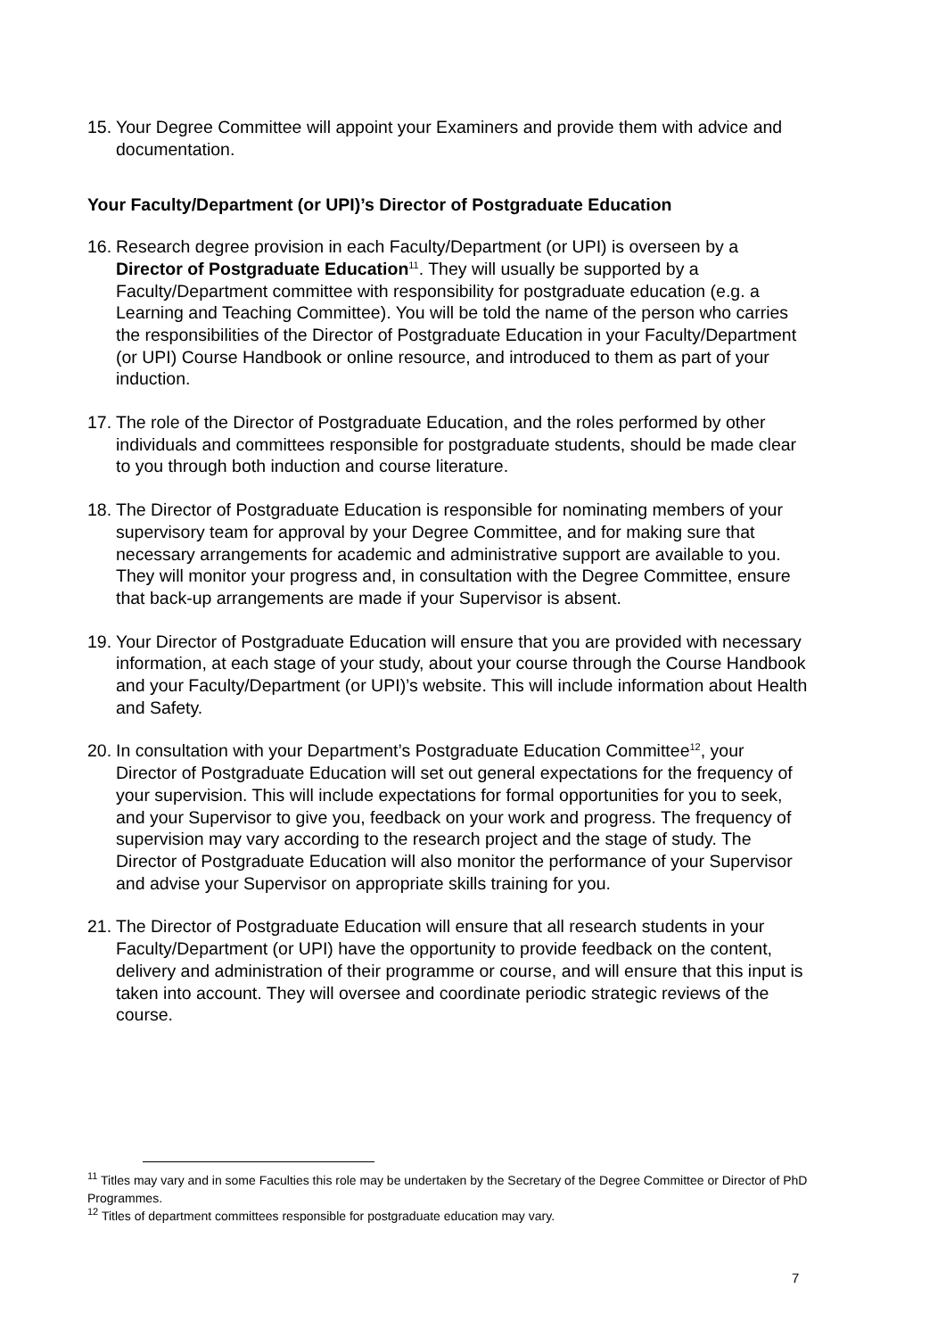15. Your Degree Committee will appoint your Examiners and provide them with advice and documentation.
Your Faculty/Department (or UPI)’s Director of Postgraduate Education
16. Research degree provision in each Faculty/Department (or UPI) is overseen by a Director of Postgraduate Education<sup>11</sup>. They will usually be supported by a Faculty/Department committee with responsibility for postgraduate education (e.g. a Learning and Teaching Committee). You will be told the name of the person who carries the responsibilities of the Director of Postgraduate Education in your Faculty/Department (or UPI) Course Handbook or online resource, and introduced to them as part of your induction.
17. The role of the Director of Postgraduate Education, and the roles performed by other individuals and committees responsible for postgraduate students, should be made clear to you through both induction and course literature.
18. The Director of Postgraduate Education is responsible for nominating members of your supervisory team for approval by your Degree Committee, and for making sure that necessary arrangements for academic and administrative support are available to you. They will monitor your progress and, in consultation with the Degree Committee, ensure that back-up arrangements are made if your Supervisor is absent.
19. Your Director of Postgraduate Education will ensure that you are provided with necessary information, at each stage of your study, about your course through the Course Handbook and your Faculty/Department (or UPI)’s website. This will include information about Health and Safety.
20. In consultation with your Department’s Postgraduate Education Committee<sup>12</sup>, your Director of Postgraduate Education will set out general expectations for the frequency of your supervision. This will include expectations for formal opportunities for you to seek, and your Supervisor to give you, feedback on your work and progress. The frequency of supervision may vary according to the research project and the stage of study. The Director of Postgraduate Education will also monitor the performance of your Supervisor and advise your Supervisor on appropriate skills training for you.
21. The Director of Postgraduate Education will ensure that all research students in your Faculty/Department (or UPI) have the opportunity to provide feedback on the content, delivery and administration of their programme or course, and will ensure that this input is taken into account. They will oversee and coordinate periodic strategic reviews of the course.
<sup>11</sup> Titles may vary and in some Faculties this role may be undertaken by the Secretary of the Degree Committee or Director of PhD Programmes.
<sup>12</sup> Titles of department committees responsible for postgraduate education may vary.
7